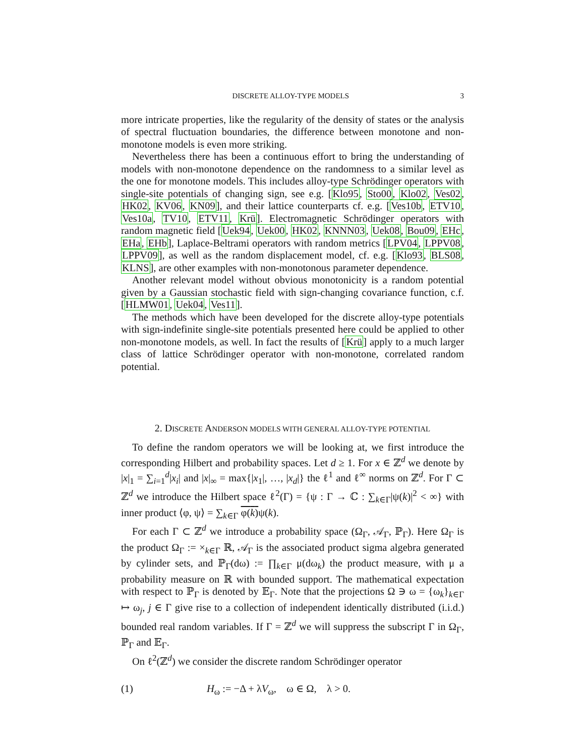DISCRETE ALLOY-TYPE MODELS 3
more intricate properties, like the regularity of the density of states or the analysis of spectral fluctuation boundaries, the difference between monotone and non-monotone models is even more striking.
Nevertheless there has been a continuous effort to bring the understanding of models with non-monotone dependence on the randomness to a similar level as the one for monotone models. This includes alloy-type Schrödinger operators with single-site potentials of changing sign, see e.g. [Klo95, Sto00, Klo02, Ves02, HK02, KV06, KN09], and their lattice counterparts cf. e.g. [Ves10b, ETV10, Ves10a, TV10, ETV11, Krü]. Electromagnetic Schrödinger operators with random magnetic field [Uek94, Uek00, HK02, KNNN03, Uek08, Bou09, EHc, EHa, EHb], Laplace-Beltrami operators with random metrics [LPV04, LPPV08, LPPV09], as well as the random displacement model, cf. e.g. [Klo93, BLS08, KLNS], are other examples with non-monotonous parameter dependence.
Another relevant model without obvious monotonicity is a random potential given by a Gaussian stochastic field with sign-changing covariance function, c.f. [HLMW01, Uek04, Ves11].
The methods which have been developed for the discrete alloy-type potentials with sign-indefinite single-site potentials presented here could be applied to other non-monotone models, as well. In fact the results of [Krü] apply to a much larger class of lattice Schrödinger operator with non-monotone, correlated random potential.
2. DISCRETE ANDERSON MODELS WITH GENERAL ALLOY-TYPE POTENTIAL
To define the random operators we will be looking at, we first introduce the corresponding Hilbert and probability spaces. Let d ≥ 1. For x ∈ ℤ<sup>d</sup> we denote by |x|<sub>1</sub> = ∑<sub>i=1</sub><sup>d</sup>|x<sub>i</sub>| and |x|<sub>∞</sub> = max{|x<sub>1</sub>|, …, |x<sub>d</sub>|} the ℓ<sup>1</sup> and ℓ<sup>∞</sup> norms on ℤ<sup>d</sup>. For Γ ⊂ ℤ<sup>d</sup> we introduce the Hilbert space ℓ<sup>2</sup>(Γ) = {ψ : Γ → ℂ : ∑<sub>k∈Γ</sub>|ψ(k)|<sup>2</sup> < ∞} with inner product ⟨φ, ψ⟩ = ∑<sub>k∈Γ</sub> φ(k) ψ(k).
For each Γ ⊂ ℤ<sup>d</sup> we introduce a probability space (Ω<sub>Γ</sub>, 𝒜<sub>Γ</sub>, ℙ<sub>Γ</sub>). Here Ω<sub>Γ</sub> is the product Ω<sub>Γ</sub> := ×<sub>k∈Γ</sub> ℝ, 𝒜<sub>Γ</sub> is the associated product sigma algebra generated by cylinder sets, and ℙ<sub>Γ</sub>(dω) := ∏<sub>k∈Γ</sub> μ(dω<sub>k</sub>) the product measure, with μ a probability measure on ℝ with bounded support. The mathematical expectation with respect to ℙ<sub>Γ</sub> is denoted by 𝔼<sub>Γ</sub>. Note that the projections Ω ∋ ω = {ω<sub>k</sub>}<sub>k∈Γ</sub> ↦ ω<sub>j</sub>, j ∈ Γ give rise to a collection of independent identically distributed (i.i.d.) bounded real random variables. If Γ = ℤ<sup>d</sup> we will suppress the subscript Γ in Ω<sub>Γ</sub>, ℙ<sub>Γ</sub> and 𝔼<sub>Γ</sub>.
On ℓ<sup>2</sup>(ℤ<sup>d</sup>) we consider the discrete random Schrödinger operator
(1) H<sub>ω</sub> := −Δ + λV<sub>ω</sub>, ω ∈ Ω, λ > 0.